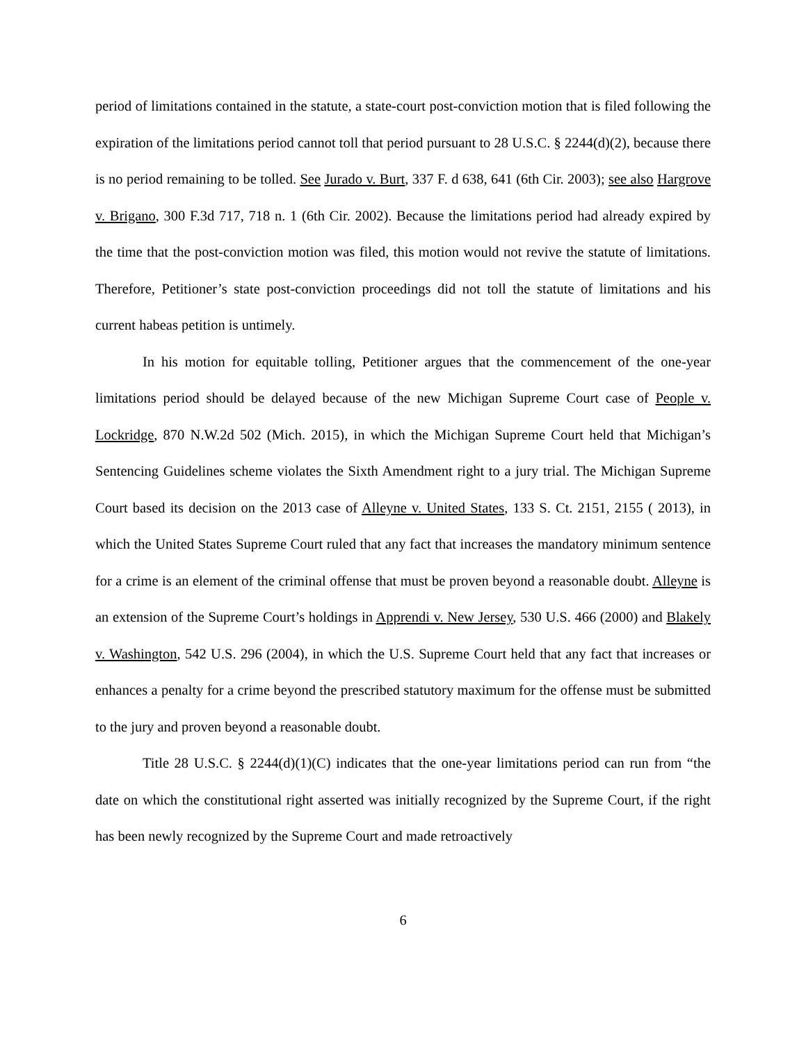period of limitations contained in the statute, a state-court post-conviction motion that is filed following the expiration of the limitations period cannot toll that period pursuant to 28 U.S.C. § 2244(d)(2), because there is no period remaining to be tolled. See Jurado v. Burt, 337 F. d 638, 641 (6th Cir. 2003); see also Hargrove v. Brigano, 300 F.3d 717, 718 n. 1 (6th Cir. 2002). Because the limitations period had already expired by the time that the post-conviction motion was filed, this motion would not revive the statute of limitations. Therefore, Petitioner’s state post-conviction proceedings did not toll the statute of limitations and his current habeas petition is untimely.
In his motion for equitable tolling, Petitioner argues that the commencement of the one-year limitations period should be delayed because of the new Michigan Supreme Court case of People v. Lockridge, 870 N.W.2d 502 (Mich. 2015), in which the Michigan Supreme Court held that Michigan’s Sentencing Guidelines scheme violates the Sixth Amendment right to a jury trial. The Michigan Supreme Court based its decision on the 2013 case of Alleyne v. United States, 133 S. Ct. 2151, 2155 ( 2013), in which the United States Supreme Court ruled that any fact that increases the mandatory minimum sentence for a crime is an element of the criminal offense that must be proven beyond a reasonable doubt. Alleyne is an extension of the Supreme Court’s holdings in Apprendi v. New Jersey, 530 U.S. 466 (2000) and Blakely v. Washington, 542 U.S. 296 (2004), in which the U.S. Supreme Court held that any fact that increases or enhances a penalty for a crime beyond the prescribed statutory maximum for the offense must be submitted to the jury and proven beyond a reasonable doubt.
Title 28 U.S.C. § 2244(d)(1)(C) indicates that the one-year limitations period can run from “the date on which the constitutional right asserted was initially recognized by the Supreme Court, if the right has been newly recognized by the Supreme Court and made retroactively
6